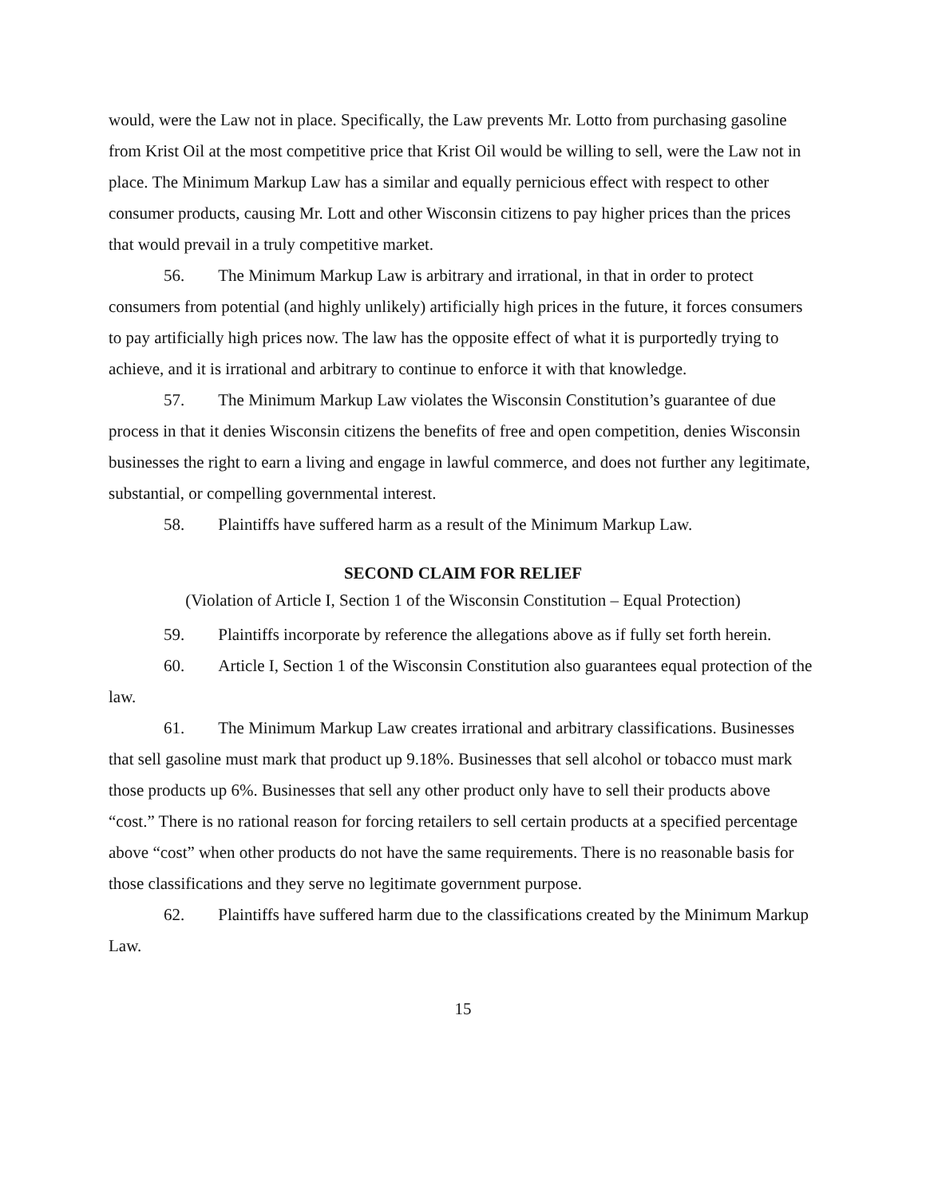would, were the Law not in place. Specifically, the Law prevents Mr. Lotto from purchasing gasoline from Krist Oil at the most competitive price that Krist Oil would be willing to sell, were the Law not in place. The Minimum Markup Law has a similar and equally pernicious effect with respect to other consumer products, causing Mr. Lott and other Wisconsin citizens to pay higher prices than the prices that would prevail in a truly competitive market.
56. The Minimum Markup Law is arbitrary and irrational, in that in order to protect consumers from potential (and highly unlikely) artificially high prices in the future, it forces consumers to pay artificially high prices now. The law has the opposite effect of what it is purportedly trying to achieve, and it is irrational and arbitrary to continue to enforce it with that knowledge.
57. The Minimum Markup Law violates the Wisconsin Constitution’s guarantee of due process in that it denies Wisconsin citizens the benefits of free and open competition, denies Wisconsin businesses the right to earn a living and engage in lawful commerce, and does not further any legitimate, substantial, or compelling governmental interest.
58. Plaintiffs have suffered harm as a result of the Minimum Markup Law.
SECOND CLAIM FOR RELIEF
(Violation of Article I, Section 1 of the Wisconsin Constitution – Equal Protection)
59. Plaintiffs incorporate by reference the allegations above as if fully set forth herein.
60. Article I, Section 1 of the Wisconsin Constitution also guarantees equal protection of the law.
61. The Minimum Markup Law creates irrational and arbitrary classifications. Businesses that sell gasoline must mark that product up 9.18%. Businesses that sell alcohol or tobacco must mark those products up 6%. Businesses that sell any other product only have to sell their products above “cost.” There is no rational reason for forcing retailers to sell certain products at a specified percentage above “cost” when other products do not have the same requirements. There is no reasonable basis for those classifications and they serve no legitimate government purpose.
62. Plaintiffs have suffered harm due to the classifications created by the Minimum Markup Law.
15